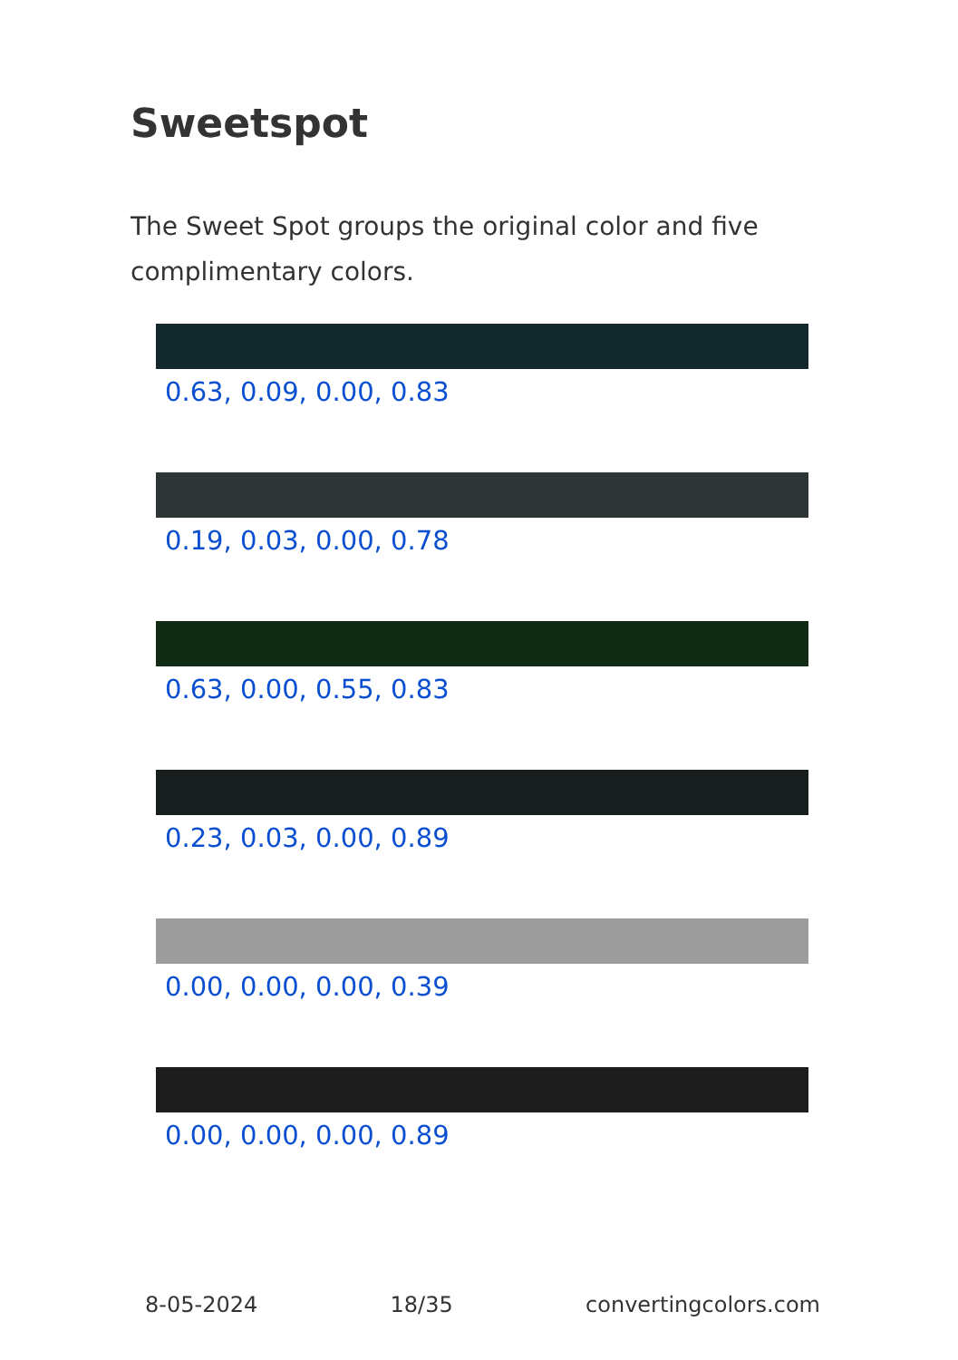Sweetspot
The Sweet Spot groups the original color and five complimentary colors.
0.63, 0.09, 0.00, 0.83
0.19, 0.03, 0.00, 0.78
0.63, 0.00, 0.55, 0.83
0.23, 0.03, 0.00, 0.89
0.00, 0.00, 0.00, 0.39
0.00, 0.00, 0.00, 0.89
8-05-2024 18/35 convertingcolors.com